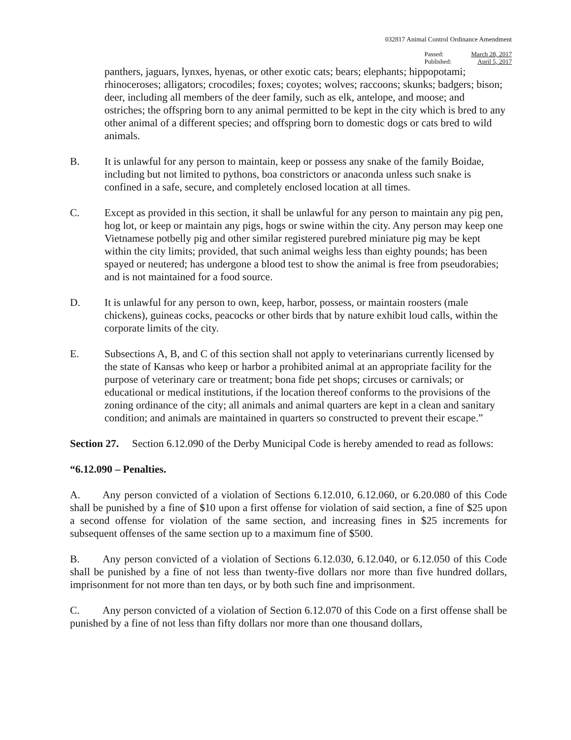032817 Animal Control Ordinance Amendment
Passed:
Published:
March 28, 2017
April 5, 2017
panthers, jaguars, lynxes, hyenas, or other exotic cats; bears; elephants; hippopotami; rhinoceroses; alligators; crocodiles; foxes; coyotes; wolves; raccoons; skunks; badgers; bison; deer, including all members of the deer family, such as elk, antelope, and moose; and ostriches; the offspring born to any animal permitted to be kept in the city which is bred to any other animal of a different species; and offspring born to domestic dogs or cats bred to wild animals.
B. It is unlawful for any person to maintain, keep or possess any snake of the family Boidae, including but not limited to pythons, boa constrictors or anaconda unless such snake is confined in a safe, secure, and completely enclosed location at all times.
C. Except as provided in this section, it shall be unlawful for any person to maintain any pig pen, hog lot, or keep or maintain any pigs, hogs or swine within the city. Any person may keep one Vietnamese potbelly pig and other similar registered purebred miniature pig may be kept within the city limits; provided, that such animal weighs less than eighty pounds; has been spayed or neutered; has undergone a blood test to show the animal is free from pseudorabies; and is not maintained for a food source.
D. It is unlawful for any person to own, keep, harbor, possess, or maintain roosters (male chickens), guineas cocks, peacocks or other birds that by nature exhibit loud calls, within the corporate limits of the city.
E. Subsections A, B, and C of this section shall not apply to veterinarians currently licensed by the state of Kansas who keep or harbor a prohibited animal at an appropriate facility for the purpose of veterinary care or treatment; bona fide pet shops; circuses or carnivals; or educational or medical institutions, if the location thereof conforms to the provisions of the zoning ordinance of the city; all animals and animal quarters are kept in a clean and sanitary condition; and animals are maintained in quarters so constructed to prevent their escape.”
Section 27. Section 6.12.090 of the Derby Municipal Code is hereby amended to read as follows:
“6.12.090 – Penalties.
A. Any person convicted of a violation of Sections 6.12.010, 6.12.060, or 6.20.080 of this Code shall be punished by a fine of $10 upon a first offense for violation of said section, a fine of $25 upon a second offense for violation of the same section, and increasing fines in $25 increments for subsequent offenses of the same section up to a maximum fine of $500.
B. Any person convicted of a violation of Sections 6.12.030, 6.12.040, or 6.12.050 of this Code shall be punished by a fine of not less than twenty-five dollars nor more than five hundred dollars, imprisonment for not more than ten days, or by both such fine and imprisonment.
C. Any person convicted of a violation of Section 6.12.070 of this Code on a first offense shall be punished by a fine of not less than fifty dollars nor more than one thousand dollars,